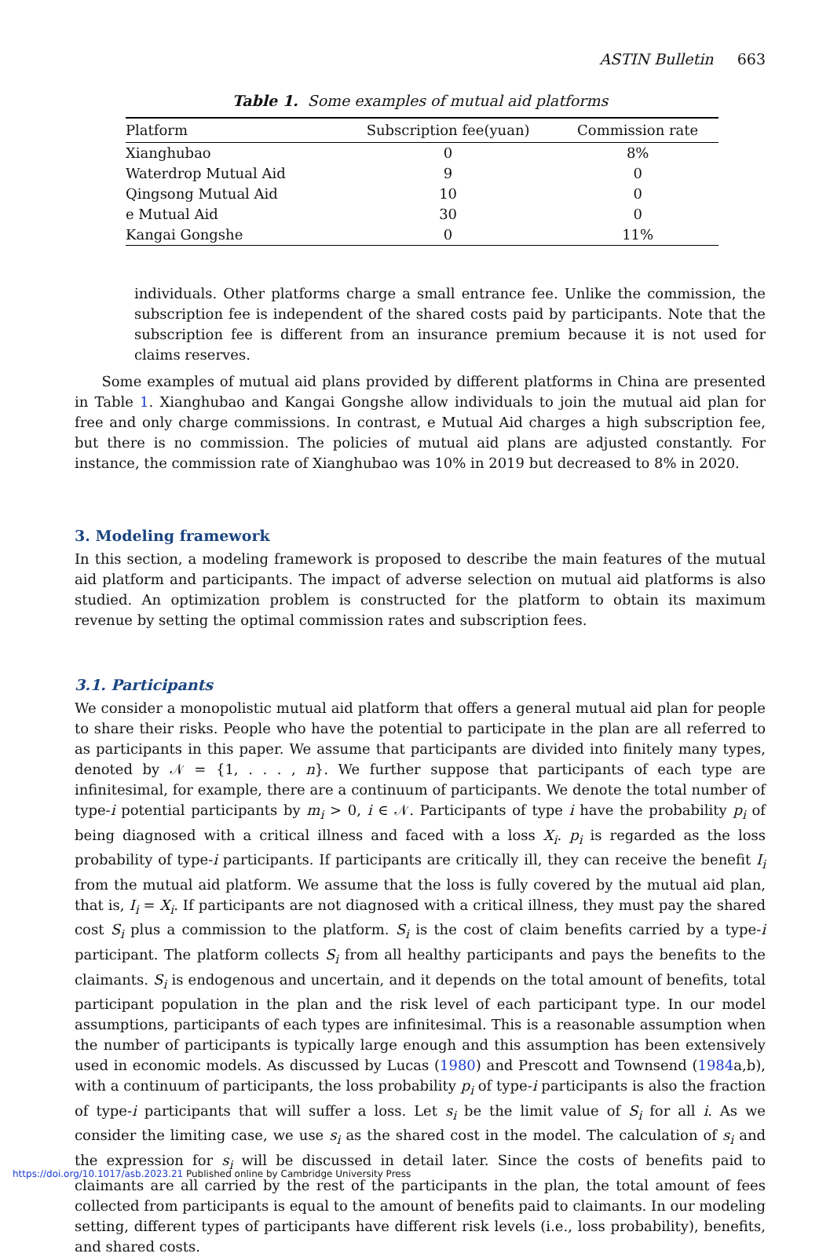ASTIN Bulletin 663
Table 1. Some examples of mutual aid platforms
| Platform | Subscription fee(yuan) | Commission rate |
| --- | --- | --- |
| Xianghubao | 0 | 8% |
| Waterdrop Mutual Aid | 9 | 0 |
| Qingsong Mutual Aid | 10 | 0 |
| e Mutual Aid | 30 | 0 |
| Kangai Gongshe | 0 | 11% |
individuals. Other platforms charge a small entrance fee. Unlike the commission, the subscription fee is independent of the shared costs paid by participants. Note that the subscription fee is different from an insurance premium because it is not used for claims reserves.
Some examples of mutual aid plans provided by different platforms in China are presented in Table 1. Xianghubao and Kangai Gongshe allow individuals to join the mutual aid plan for free and only charge commissions. In contrast, e Mutual Aid charges a high subscription fee, but there is no commission. The policies of mutual aid plans are adjusted constantly. For instance, the commission rate of Xianghubao was 10% in 2019 but decreased to 8% in 2020.
3. Modeling framework
In this section, a modeling framework is proposed to describe the main features of the mutual aid platform and participants. The impact of adverse selection on mutual aid platforms is also studied. An optimization problem is constructed for the platform to obtain its maximum revenue by setting the optimal commission rates and subscription fees.
3.1. Participants
We consider a monopolistic mutual aid platform that offers a general mutual aid plan for people to share their risks. People who have the potential to participate in the plan are all referred to as participants in this paper. We assume that participants are divided into finitely many types, denoted by 𝒩 = {1, . . . , n}. We further suppose that participants of each type are infinitesimal, for example, there are a continuum of participants. We denote the total number of type-i potential participants by m<sub>i</sub> > 0, i ∈ 𝒩. Participants of type i have the probability p<sub>i</sub> of being diagnosed with a critical illness and faced with a loss X<sub>i</sub>. p<sub>i</sub> is regarded as the loss probability of type-i participants. If participants are critically ill, they can receive the benefit I<sub>i</sub> from the mutual aid platform. We assume that the loss is fully covered by the mutual aid plan, that is, I<sub>i</sub> = X<sub>i</sub>. If participants are not diagnosed with a critical illness, they must pay the shared cost S<sub>i</sub> plus a commission to the platform. S<sub>i</sub> is the cost of claim benefits carried by a type-i participant. The platform collects S<sub>i</sub> from all healthy participants and pays the benefits to the claimants. S<sub>i</sub> is endogenous and uncertain, and it depends on the total amount of benefits, total participant population in the plan and the risk level of each participant type. In our model assumptions, participants of each types are infinitesimal. This is a reasonable assumption when the number of participants is typically large enough and this assumption has been extensively used in economic models. As discussed by Lucas (1980) and Prescott and Townsend (1984a,b), with a continuum of participants, the loss probability p<sub>i</sub> of type-i participants is also the fraction of type-i participants that will suffer a loss. Let s<sub>i</sub> be the limit value of S<sub>i</sub> for all i. As we consider the limiting case, we use s<sub>i</sub> as the shared cost in the model. The calculation of s<sub>i</sub> and the expression for s<sub>i</sub> will be discussed in detail later. Since the costs of benefits paid to claimants are all carried by the rest of the participants in the plan, the total amount of fees collected from participants is equal to the amount of benefits paid to claimants. In our modeling setting, different types of participants have different risk levels (i.e., loss probability), benefits, and shared costs.
https://doi.org/10.1017/asb.2023.21 Published online by Cambridge University Press